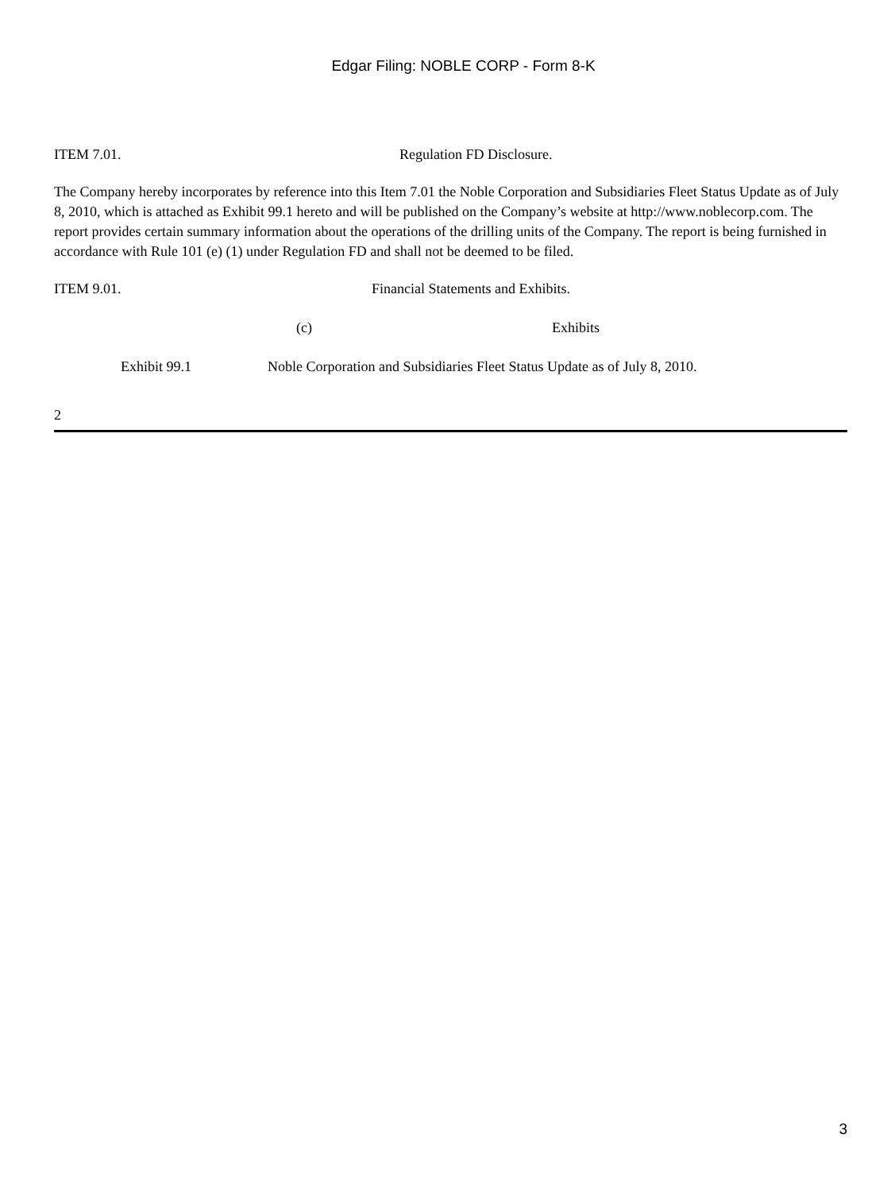Edgar Filing: NOBLE CORP - Form 8-K
ITEM 7.01. Regulation FD Disclosure.
The Company hereby incorporates by reference into this Item 7.01 the Noble Corporation and Subsidiaries Fleet Status Update as of July 8, 2010, which is attached as Exhibit 99.1 hereto and will be published on the Company’s website at http://www.noblecorp.com. The report provides certain summary information about the operations of the drilling units of the Company. The report is being furnished in accordance with Rule 101 (e) (1) under Regulation FD and shall not be deemed to be filed.
ITEM 9.01. Financial Statements and Exhibits.
(c) Exhibits
Exhibit 99.1 Noble Corporation and Subsidiaries Fleet Status Update as of July 8, 2010.
2
3